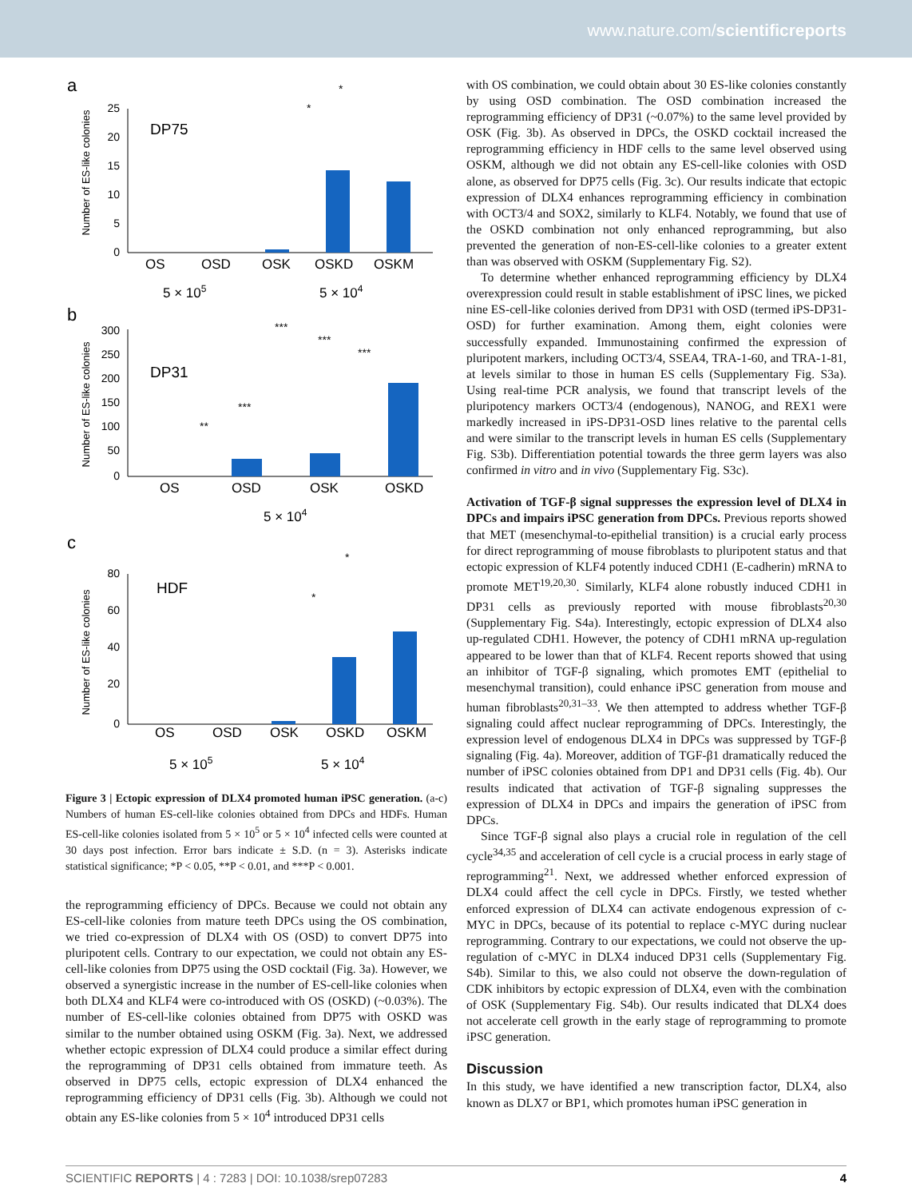www.nature.com/scientificreports
a
Number of ES-like colonies
25
20
15
10
5
0
DP75
OS
OSD
OSK
OSKD
OSKM
5 × 105
5 × 104
*
*
b
Number of ES-like colonies
300
250
200
150
100
50
0
DP31
OS
OSD
OSK
OSKD
5 × 104
***
***
***
***
**
c
Number of ES-like colonies
80
60
40
20
0
HDF
OS
OSD
OSK
OSKD
OSKM
5 × 105
5 × 104
*
*
Figure 3 | Ectopic expression of DLX4 promoted human iPSC generation. (a-c) Numbers of human ES-cell-like colonies obtained from DPCs and HDFs. Human ES-cell-like colonies isolated from 5 × 10<sup>5</sup> or 5 × 10<sup>4</sup> infected cells were counted at 30 days post infection. Error bars indicate ± S.D. (n = 3). Asterisks indicate statistical significance; *P < 0.05, **P < 0.01, and ***P < 0.001.
the reprogramming efficiency of DPCs. Because we could not obtain any ES-cell-like colonies from mature teeth DPCs using the OS combination, we tried co-expression of DLX4 with OS (OSD) to convert DP75 into pluripotent cells. Contrary to our expectation, we could not obtain any ES-cell-like colonies from DP75 using the OSD cocktail (Fig. 3a). However, we observed a synergistic increase in the number of ES-cell-like colonies when both DLX4 and KLF4 were co-introduced with OS (OSKD) (~0.03%). The number of ES-cell-like colonies obtained from DP75 with OSKD was similar to the number obtained using OSKM (Fig. 3a). Next, we addressed whether ectopic expression of DLX4 could produce a similar effect during the reprogramming of DP31 cells obtained from immature teeth. As observed in DP75 cells, ectopic expression of DLX4 enhanced the reprogramming efficiency of DP31 cells (Fig. 3b). Although we could not obtain any ES-like colonies from 5 × 10<sup>4</sup> introduced DP31 cells
with OS combination, we could obtain about 30 ES-like colonies constantly by using OSD combination. The OSD combination increased the reprogramming efficiency of DP31 (~0.07%) to the same level provided by OSK (Fig. 3b). As observed in DPCs, the OSKD cocktail increased the reprogramming efficiency in HDF cells to the same level observed using OSKM, although we did not obtain any ES-cell-like colonies with OSD alone, as observed for DP75 cells (Fig. 3c). Our results indicate that ectopic expression of DLX4 enhances reprogramming efficiency in combination with OCT3/4 and SOX2, similarly to KLF4. Notably, we found that use of the OSKD combination not only enhanced reprogramming, but also prevented the generation of non-ES-cell-like colonies to a greater extent than was observed with OSKM (Supplementary Fig. S2).
To determine whether enhanced reprogramming efficiency by DLX4 overexpression could result in stable establishment of iPSC lines, we picked nine ES-cell-like colonies derived from DP31 with OSD (termed iPS-DP31-OSD) for further examination. Among them, eight colonies were successfully expanded. Immunostaining confirmed the expression of pluripotent markers, including OCT3/4, SSEA4, TRA-1-60, and TRA-1-81, at levels similar to those in human ES cells (Supplementary Fig. S3a). Using real-time PCR analysis, we found that transcript levels of the pluripotency markers OCT3/4 (endogenous), NANOG, and REX1 were markedly increased in iPS-DP31-OSD lines relative to the parental cells and were similar to the transcript levels in human ES cells (Supplementary Fig. S3b). Differentiation potential towards the three germ layers was also confirmed in vitro and in vivo (Supplementary Fig. S3c).
Activation of TGF-β signal suppresses the expression level of DLX4 in DPCs and impairs iPSC generation from DPCs. Previous reports showed that MET (mesenchymal-to-epithelial transition) is a crucial early process for direct reprogramming of mouse fibroblasts to pluripotent status and that ectopic expression of KLF4 potently induced CDH1 (E-cadherin) mRNA to promote MET<sup>19,20,30</sup>. Similarly, KLF4 alone robustly induced CDH1 in DP31 cells as previously reported with mouse fibroblasts<sup>20,30</sup> (Supplementary Fig. S4a). Interestingly, ectopic expression of DLX4 also up-regulated CDH1. However, the potency of CDH1 mRNA up-regulation appeared to be lower than that of KLF4. Recent reports showed that using an inhibitor of TGF-β signaling, which promotes EMT (epithelial to mesenchymal transition), could enhance iPSC generation from mouse and human fibroblasts<sup>20,31–33</sup>. We then attempted to address whether TGF-β signaling could affect nuclear reprogramming of DPCs. Interestingly, the expression level of endogenous DLX4 in DPCs was suppressed by TGF-β signaling (Fig. 4a). Moreover, addition of TGF-β1 dramatically reduced the number of iPSC colonies obtained from DP1 and DP31 cells (Fig. 4b). Our results indicated that activation of TGF-β signaling suppresses the expression of DLX4 in DPCs and impairs the generation of iPSC from DPCs.
Since TGF-β signal also plays a crucial role in regulation of the cell cycle<sup>34,35</sup> and acceleration of cell cycle is a crucial process in early stage of reprogramming<sup>21</sup>. Next, we addressed whether enforced expression of DLX4 could affect the cell cycle in DPCs. Firstly, we tested whether enforced expression of DLX4 can activate endogenous expression of c-MYC in DPCs, because of its potential to replace c-MYC during nuclear reprogramming. Contrary to our expectations, we could not observe the up-regulation of c-MYC in DLX4 induced DP31 cells (Supplementary Fig. S4b). Similar to this, we also could not observe the down-regulation of CDK inhibitors by ectopic expression of DLX4, even with the combination of OSK (Supplementary Fig. S4b). Our results indicated that DLX4 does not accelerate cell growth in the early stage of reprogramming to promote iPSC generation.
Discussion
In this study, we have identified a new transcription factor, DLX4, also known as DLX7 or BP1, which promotes human iPSC generation in
SCIENTIFIC REPORTS | 4 : 7283 | DOI: 10.1038/srep07283 4